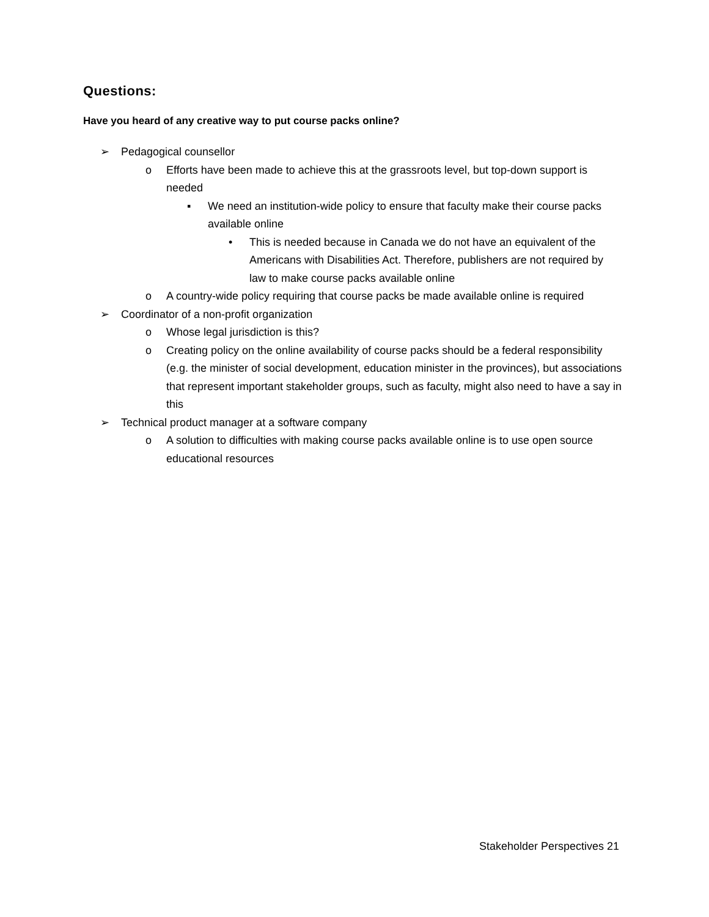Questions:
Have you heard of any creative way to put course packs online?
➢ Pedagogical counsellor
o Efforts have been made to achieve this at the grassroots level, but top-down support is needed
▪ We need an institution-wide policy to ensure that faculty make their course packs available online
• This is needed because in Canada we do not have an equivalent of the Americans with Disabilities Act. Therefore, publishers are not required by law to make course packs available online
o A country-wide policy requiring that course packs be made available online is required
➢ Coordinator of a non-profit organization
o Whose legal jurisdiction is this?
o Creating policy on the online availability of course packs should be a federal responsibility (e.g. the minister of social development, education minister in the provinces), but associations that represent important stakeholder groups, such as faculty, might also need to have a say in this
➢ Technical product manager at a software company
o A solution to difficulties with making course packs available online is to use open source educational resources
Stakeholder Perspectives 21